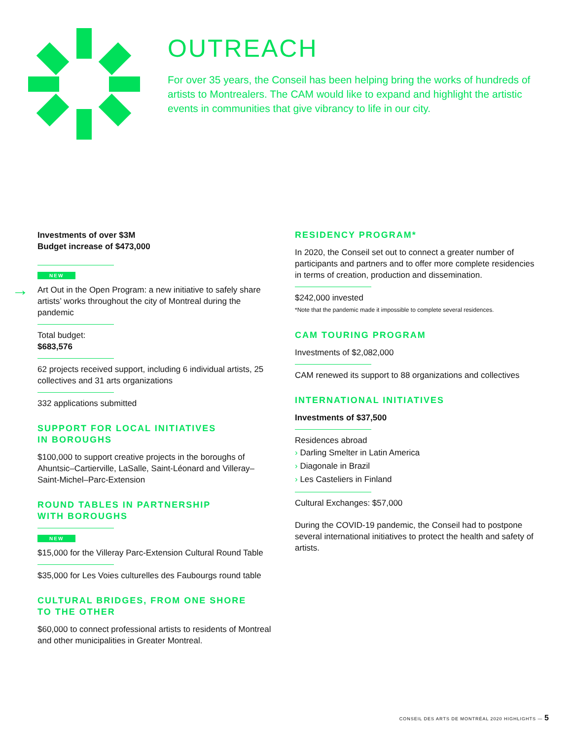OUTREACH
For over 35 years, the Conseil has been helping bring the works of hundreds of artists to Montrealers. The CAM would like to expand and highlight the artistic events in communities that give vibrancy to life in our city.
Investments of over $3M
Budget increase of $473,000
NEW
→ Art Out in the Open Program: a new initiative to safely share artists’ works throughout the city of Montreal during the pandemic
Total budget:
$683,576
62 projects received support, including 6 individual artists, 25 collectives and 31 arts organizations
332 applications submitted
SUPPORT FOR LOCAL INITIATIVES
IN BOROUGHS
$100,000 to support creative projects in the boroughs of Ahuntsic–Cartierville, LaSalle, Saint-Léonard and Villeray–Saint-Michel–Parc-Extension
ROUND TABLES IN PARTNERSHIP
WITH BOROUGHS
NEW
$15,000 for the Villeray Parc-Extension Cultural Round Table
$35,000 for Les Voies culturelles des Faubourgs round table
CULTURAL BRIDGES, FROM ONE SHORE
TO THE OTHER
$60,000 to connect professional artists to residents of Montreal and other municipalities in Greater Montreal.
RESIDENCY PROGRAM*
In 2020, the Conseil set out to connect a greater number of participants and partners and to offer more complete residencies in terms of creation, production and dissemination.
$242,000 invested
*Note that the pandemic made it impossible to complete several residences.
CAM TOURING PROGRAM
Investments of $2,082,000
CAM renewed its support to 88 organizations and collectives
INTERNATIONAL INITIATIVES
Investments of $37,500
Residences abroad
› Darling Smelter in Latin America
› Diagonale in Brazil
› Les Casteliers in Finland
Cultural Exchanges: $57,000
During the COVID-19 pandemic, the Conseil had to postpone several international initiatives to protect the health and safety of artists.
CONSEIL DES ARTS DE MONTRÉAL 2020 HIGHLIGHTS — 5